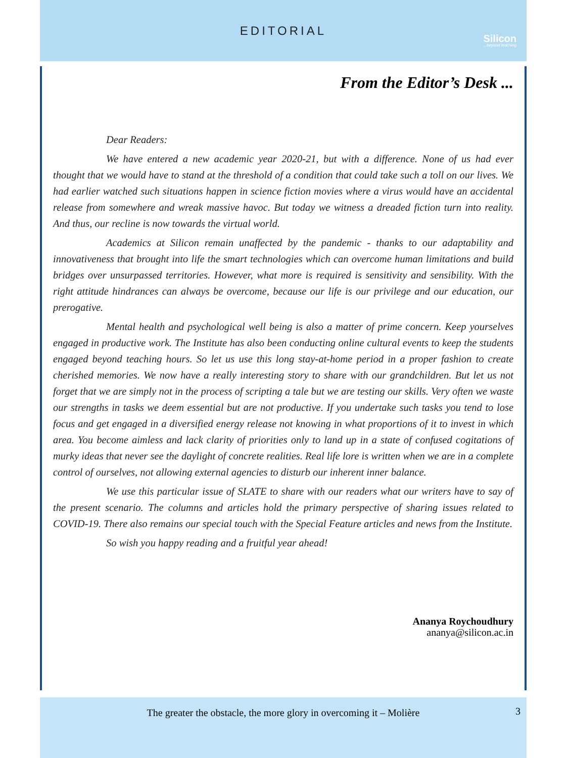EDITORIAL
Silicon...beyond teaching
From the Editor’s Desk ...
Dear Readers:
We have entered a new academic year 2020-21, but with a difference. None of us had ever thought that we would have to stand at the threshold of a condition that could take such a toll on our lives. We had earlier watched such situations happen in science fiction movies where a virus would have an accidental release from somewhere and wreak massive havoc. But today we witness a dreaded fiction turn into reality. And thus, our recline is now towards the virtual world.
Academics at Silicon remain unaffected by the pandemic - thanks to our adaptability and innovativeness that brought into life the smart technologies which can overcome human limitations and build bridges over unsurpassed territories. However, what more is required is sensitivity and sensibility. With the right attitude hindrances can always be overcome, because our life is our privilege and our education, our prerogative.
Mental health and psychological well being is also a matter of prime concern. Keep yourselves engaged in productive work. The Institute has also been conducting online cultural events to keep the students engaged beyond teaching hours. So let us use this long stay-at-home period in a proper fashion to create cherished memories. We now have a really interesting story to share with our grandchildren. But let us not forget that we are simply not in the process of scripting a tale but we are testing our skills. Very often we waste our strengths in tasks we deem essential but are not productive. If you undertake such tasks you tend to lose focus and get engaged in a diversified energy release not knowing in what proportions of it to invest in which area. You become aimless and lack clarity of priorities only to land up in a state of confused cogitations of murky ideas that never see the daylight of concrete realities. Real life lore is written when we are in a complete control of ourselves, not allowing external agencies to disturb our inherent inner balance.
We use this particular issue of SLATE to share with our readers what our writers have to say of the present scenario. The columns and articles hold the primary perspective of sharing issues related to COVID-19. There also remains our special touch with the Special Feature articles and news from the Institute.
So wish you happy reading and a fruitful year ahead!
Ananya Roychoudhury
ananya@silicon.ac.in
The greater the obstacle, the more glory in overcoming it – Molière
3